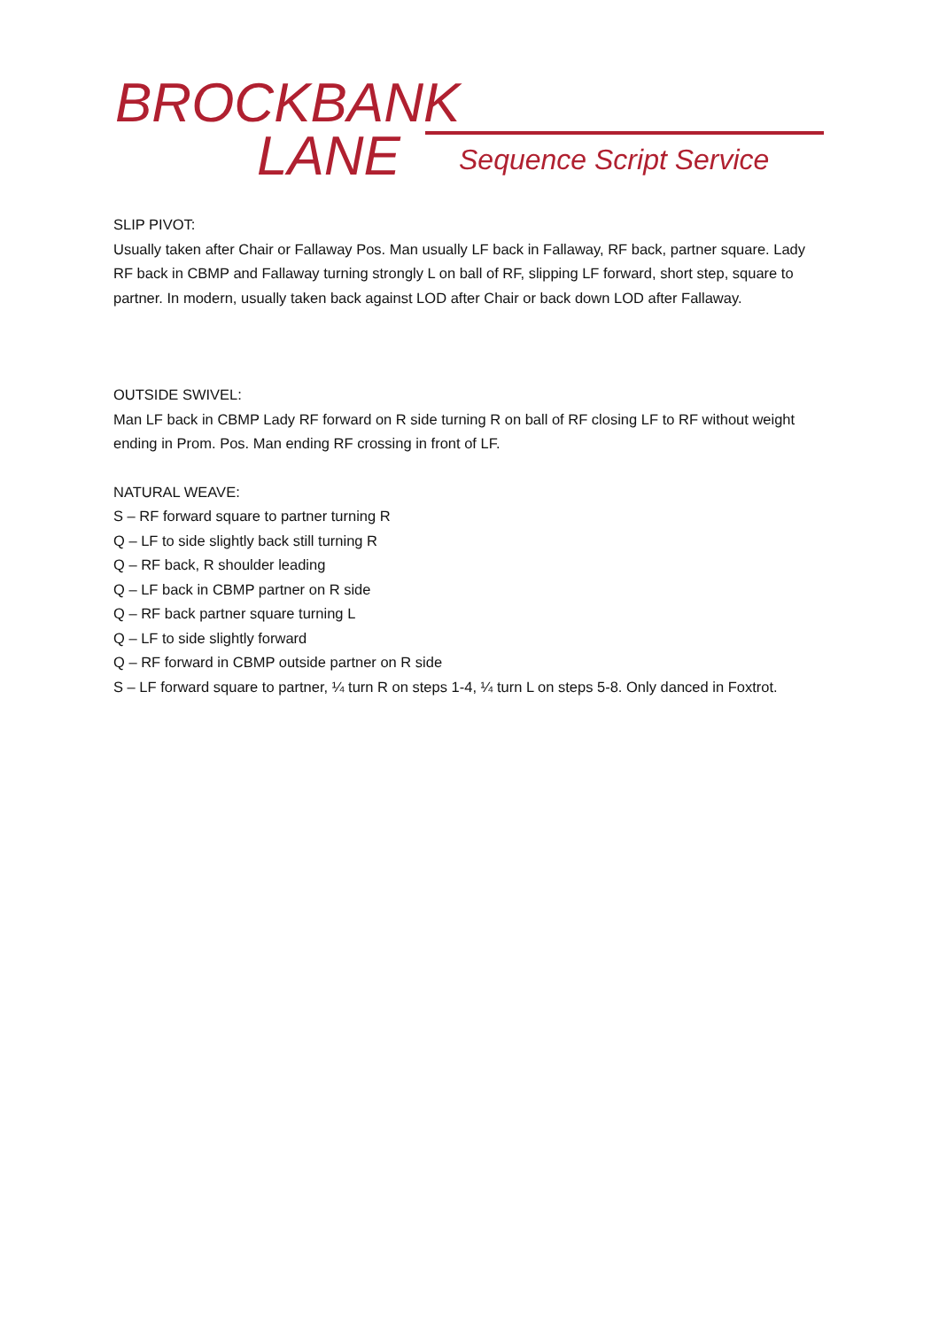BROCKBANK
LANE Sequence Script Service
SLIP PIVOT:
Usually taken after Chair or Fallaway Pos. Man usually LF back in Fallaway, RF back, partner square. Lady RF back in CBMP and Fallaway turning strongly L on ball of RF, slipping LF forward, short step, square to partner. In modern, usually taken back against LOD after Chair or back down LOD after Fallaway.
OUTSIDE SWIVEL:
Man LF back in CBMP Lady RF forward on R side turning R on ball of RF closing LF to RF without weight ending in Prom. Pos. Man ending RF crossing in front of LF.
NATURAL WEAVE:
S – RF forward square to partner turning R
Q – LF to side slightly back still turning R
Q – RF back, R shoulder leading
Q – LF back in CBMP partner on R side
Q – RF back partner square turning L
Q – LF to side slightly forward
Q – RF forward in CBMP outside partner on R side
S – LF forward square to partner, ¼ turn R on steps 1-4, ¼ turn L on steps 5-8. Only danced in Foxtrot.